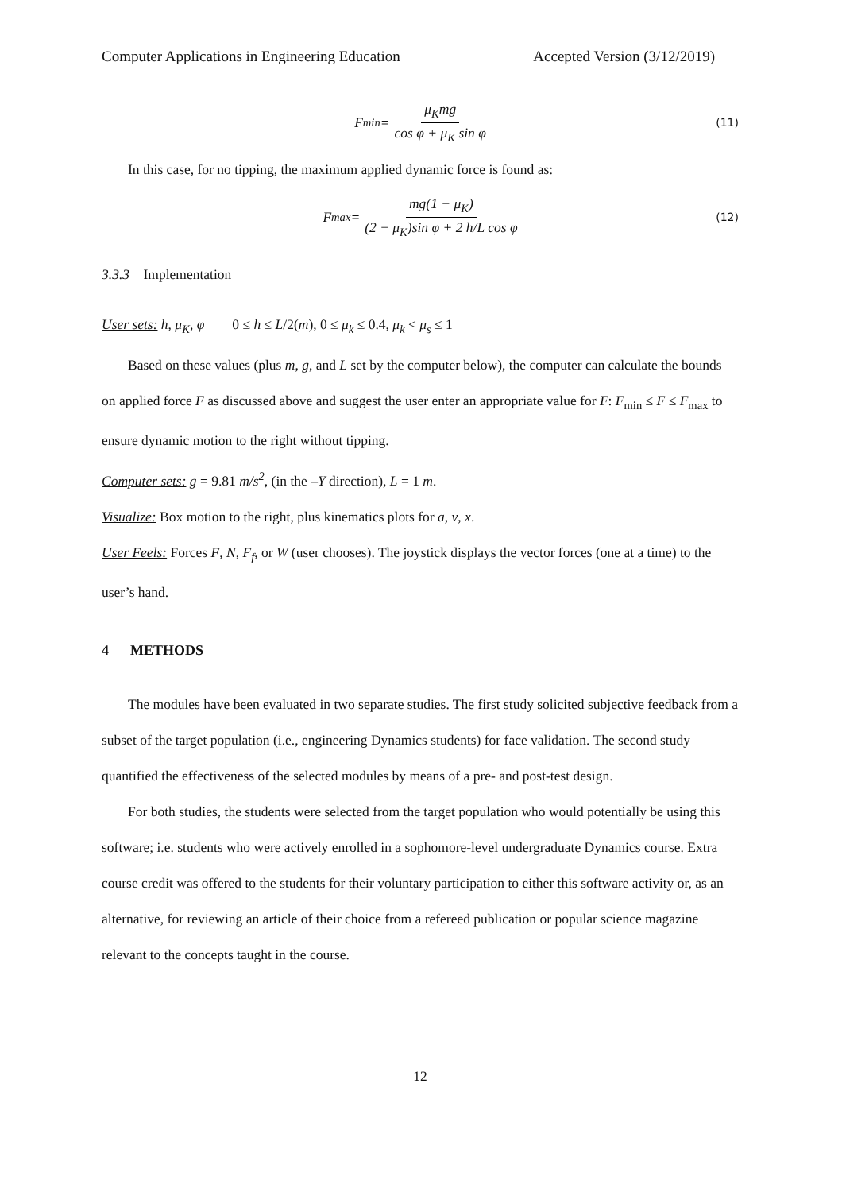Computer Applications in Engineering Education Accepted Version (3/12/2019)
F<sub>min</sub> = μ<sub>K</sub>mg cos φ + μ<sub>K</sub> sin φ (11)
In this case, for no tipping, the maximum applied dynamic force is found as:
F<sub>max</sub> = mg(1 − μ<sub>K</sub>) (2 − μ<sub>K</sub>)sin φ + 2 h/L cos φ (12)
3.3.3 Implementation
User sets: h, μ<sub>K</sub>, φ 0 ≤ h ≤ L/2(m), 0 ≤ μ<sub>k</sub> ≤ 0.4, μ<sub>k</sub> < μ<sub>s</sub> ≤ 1
Based on these values (plus m, g, and L set by the computer below), the computer can calculate the bounds on applied force F as discussed above and suggest the user enter an appropriate value for F: F<sub>min</sub> ≤ F ≤ F<sub>max</sub> to ensure dynamic motion to the right without tipping.
Computer sets: g = 9.81 m/s<sup>2</sup>, (in the –Y direction), L = 1 m.
Visualize: Box motion to the right, plus kinematics plots for a, v, x.
User Feels: Forces F, N, F<sub>f</sub>, or W (user chooses). The joystick displays the vector forces (one at a time) to the user’s hand.
4 METHODS
The modules have been evaluated in two separate studies. The first study solicited subjective feedback from a subset of the target population (i.e., engineering Dynamics students) for face validation. The second study quantified the effectiveness of the selected modules by means of a pre- and post-test design.
For both studies, the students were selected from the target population who would potentially be using this software; i.e. students who were actively enrolled in a sophomore-level undergraduate Dynamics course. Extra course credit was offered to the students for their voluntary participation to either this software activity or, as an alternative, for reviewing an article of their choice from a refereed publication or popular science magazine relevant to the concepts taught in the course.
12